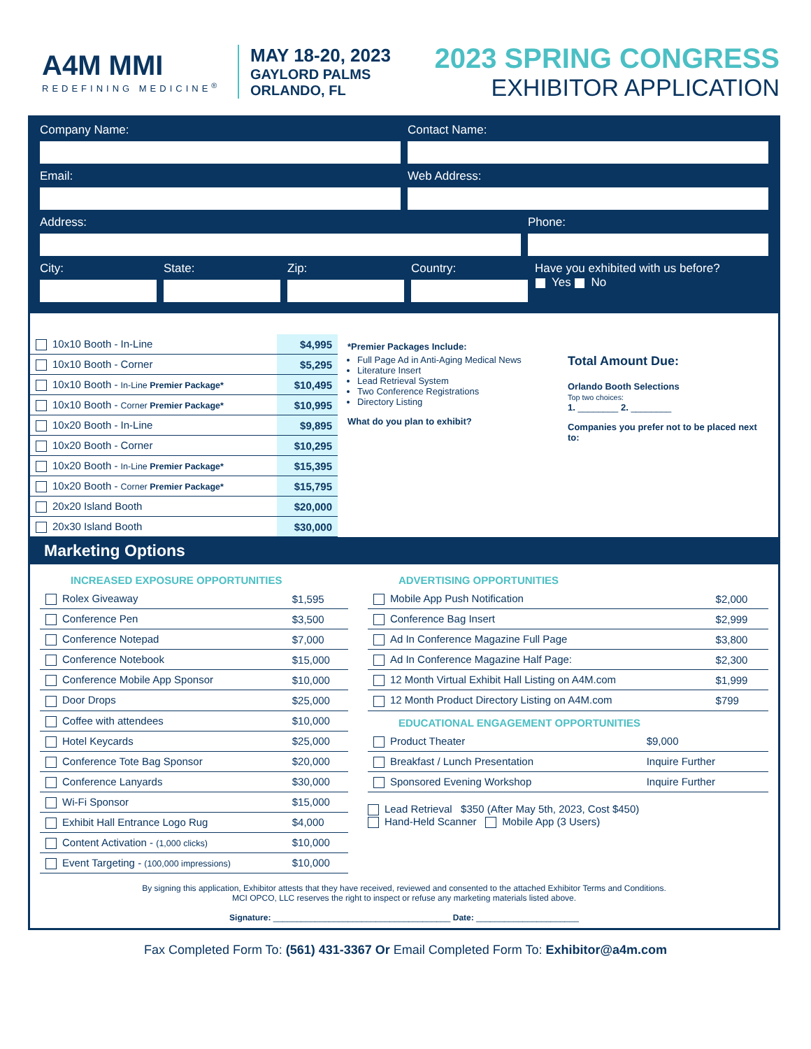A4M MMI
REDEFINING MEDICINE<sup>®</sup>
MAY 18-20, 2023
GAYLORD PALMS
ORLANDO, FL
2023 SPRING CONGRESS
EXHIBITOR APPLICATION
Company Name: Contact Name:
Email: Web Address:
Address: Phone:
City: State: Zip: Country: Have you exhibited with us before?
Yes No
| 10x10 Booth - In-Line | $4,995 |
| 10x10 Booth - Corner | $5,295 |
| 10x10 Booth - In-Line Premier Package* | $10,495 |
| 10x10 Booth - Corner Premier Package* | $10,995 |
| 10x20 Booth - In-Line | $9,895 |
| 10x20 Booth - Corner | $10,295 |
| 10x20 Booth - In-Line Premier Package* | $15,395 |
| 10x20 Booth - Corner Premier Package* | $15,795 |
| 20x20 Island Booth | $20,000 |
| 20x30 Island Booth | $30,000 |
*Premier Packages Include:
Full Page Ad in Anti-Aging Medical News
Literature Insert
Lead Retrieval System
Two Conference Registrations
Directory Listing
What do you plan to exhibit?
Total Amount Due:
Orlando Booth Selections
Top two choices:
1. ________ 2. ________
Companies you prefer not to be placed next to:
Marketing Options
INCREASED EXPOSURE OPPORTUNITIES
| Rolex Giveaway | $1,595 |
| Conference Pen | $3,500 |
| Conference Notepad | $7,000 |
| Conference Notebook | $15,000 |
| Conference Mobile App Sponsor | $10,000 |
| Door Drops | $25,000 |
| Coffee with attendees | $10,000 |
| Hotel Keycards | $25,000 |
| Conference Tote Bag Sponsor | $20,000 |
| Conference Lanyards | $30,000 |
| Wi-Fi Sponsor | $15,000 |
| Exhibit Hall Entrance Logo Rug | $4,000 |
| Content Activation - (1,000 clicks) | $10,000 |
| Event Targeting - (100,000 impressions) | $10,000 |
ADVERTISING OPPORTUNITIES
| Mobile App Push Notification | $2,000 |
| Conference Bag Insert | $2,999 |
| Ad In Conference Magazine Full Page | $3,800 |
| Ad In Conference Magazine Half Page: | $2,300 |
| 12 Month Virtual Exhibit Hall Listing on A4M.com | $1,999 |
| 12 Month Product Directory Listing on A4M.com | $799 |
EDUCATIONAL ENGAGEMENT OPPORTUNITIES
| Product Theater | $9,000 |
| Breakfast / Lunch Presentation | Inquire Further |
| Sponsored Evening Workshop | Inquire Further |
Lead Retrieval $350 (After May 5th, 2023, Cost $450)
Hand-Held Scanner Mobile App (3 Users)
By signing this application, Exhibitor attests that they have received, reviewed and consented to the attached Exhibitor Terms and Conditions.
MCI OPCO, LLC reserves the right to inspect or refuse any marketing materials listed above.
Signature: ______________________________________ Date: ______________________
Fax Completed Form To: (561) 431-3367 Or Email Completed Form To: Exhibitor@a4m.com